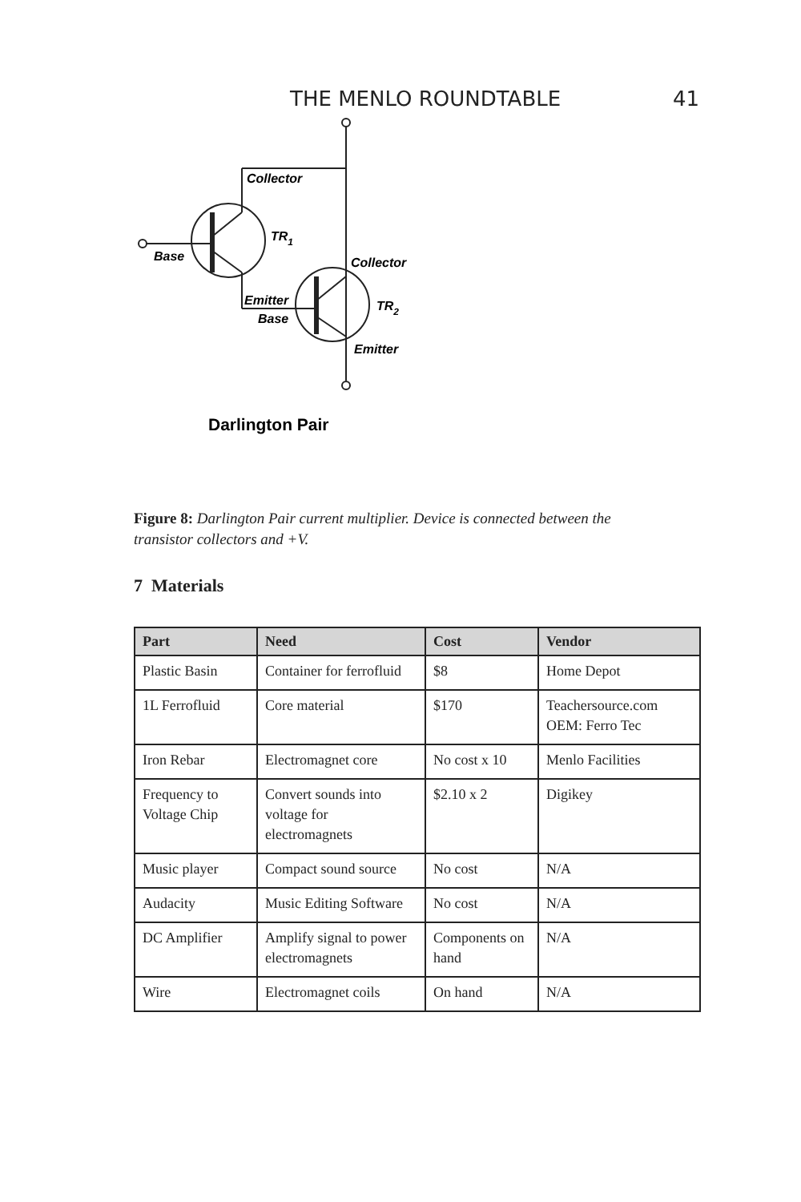THE MENLO ROUNDTABLE 41
Collector
TR1
Base
Collector
Emitter
Base
TR2
Emitter
Darlington Pair
Figure 8: Darlington Pair current multiplier. Device is connected between the transistor collectors and +V.
7 Materials
| Part | Need | Cost | Vendor |
| --- | --- | --- | --- |
| Plastic Basin | Container for ferrofluid | $8 | Home Depot |
| 1L Ferrofluid | Core material | $170 | Teachersource.com OEM: Ferro Tec |
| Iron Rebar | Electromagnet core | No cost x 10 | Menlo Facilities |
| Frequency to Voltage Chip | Convert sounds into voltage for electromagnets | $2.10 x 2 | Digikey |
| Music player | Compact sound source | No cost | N/A |
| Audacity | Music Editing Software | No cost | N/A |
| DC Amplifier | Amplify signal to power electromagnets | Components on hand | N/A |
| Wire | Electromagnet coils | On hand | N/A |